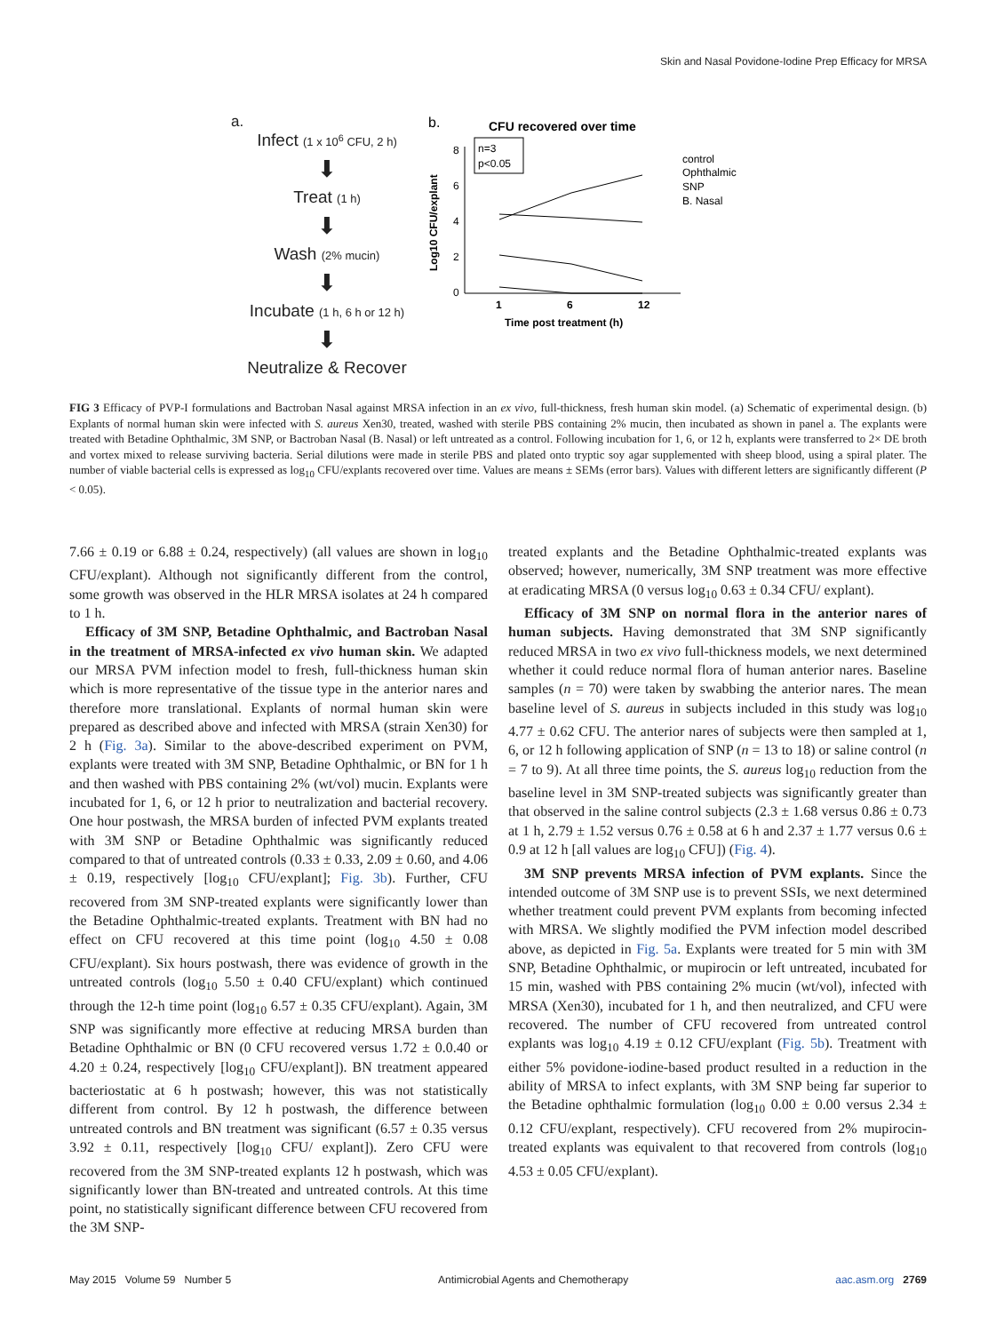Skin and Nasal Povidone-Iodine Prep Efficacy for MRSA
a.
Infect (1 x 10<sup>6</sup> CFU, 2 h)
⬇
Treat (1 h)
⬇
Wash (2% mucin)
⬇
Incubate (1 h, 6 h or 12 h)
⬇
Neutralize & Recover
b.
CFU recovered over time
Log10 CFU/explant
8
6
4
2
0
1
6
12
Time post treatment (h)
n=3
p<0.05
control
Ophthalmic
SNP
B. Nasal
FIG 3 Efficacy of PVP-I formulations and Bactroban Nasal against MRSA infection in an ex vivo, full-thickness, fresh human skin model. (a) Schematic of experimental design. (b) Explants of normal human skin were infected with S. aureus Xen30, treated, washed with sterile PBS containing 2% mucin, then incubated as shown in panel a. The explants were treated with Betadine Ophthalmic, 3M SNP, or Bactroban Nasal (B. Nasal) or left untreated as a control. Following incubation for 1, 6, or 12 h, explants were transferred to 2× DE broth and vortex mixed to release surviving bacteria. Serial dilutions were made in sterile PBS and plated onto tryptic soy agar supplemented with sheep blood, using a spiral plater. The number of viable bacterial cells is expressed as log<sub>10</sub> CFU/explants recovered over time. Values are means ± SEMs (error bars). Values with different letters are significantly different (P < 0.05).
7.66 ± 0.19 or 6.88 ± 0.24, respectively) (all values are shown in log<sub>10</sub> CFU/explant). Although not significantly different from the control, some growth was observed in the HLR MRSA isolates at 24 h compared to 1 h.
Efficacy of 3M SNP, Betadine Ophthalmic, and Bactroban Nasal in the treatment of MRSA-infected ex vivo human skin. We adapted our MRSA PVM infection model to fresh, full-thickness human skin which is more representative of the tissue type in the anterior nares and therefore more translational. Explants of normal human skin were prepared as described above and infected with MRSA (strain Xen30) for 2 h (Fig. 3a). Similar to the above-described experiment on PVM, explants were treated with 3M SNP, Betadine Ophthalmic, or BN for 1 h and then washed with PBS containing 2% (wt/vol) mucin. Explants were incubated for 1, 6, or 12 h prior to neutralization and bacterial recovery. One hour postwash, the MRSA burden of infected PVM explants treated with 3M SNP or Betadine Ophthalmic was significantly reduced compared to that of untreated controls (0.33 ± 0.33, 2.09 ± 0.60, and 4.06 ± 0.19, respectively [log<sub>10</sub> CFU/explant]; Fig. 3b). Further, CFU recovered from 3M SNP-treated explants were significantly lower than the Betadine Ophthalmic-treated explants. Treatment with BN had no effect on CFU recovered at this time point (log<sub>10</sub> 4.50 ± 0.08 CFU/explant). Six hours postwash, there was evidence of growth in the untreated controls (log<sub>10</sub> 5.50 ± 0.40 CFU/explant) which continued through the 12-h time point (log<sub>10</sub> 6.57 ± 0.35 CFU/explant). Again, 3M SNP was significantly more effective at reducing MRSA burden than Betadine Ophthalmic or BN (0 CFU recovered versus 1.72 ± 0.0.40 or 4.20 ± 0.24, respectively [log<sub>10</sub> CFU/explant]). BN treatment appeared bacteriostatic at 6 h postwash; however, this was not statistically different from control. By 12 h postwash, the difference between untreated controls and BN treatment was significant (6.57 ± 0.35 versus 3.92 ± 0.11, respectively [log<sub>10</sub> CFU/ explant]). Zero CFU were recovered from the 3M SNP-treated explants 12 h postwash, which was significantly lower than BN-treated and untreated controls. At this time point, no statistically significant difference between CFU recovered from the 3M SNP-
treated explants and the Betadine Ophthalmic-treated explants was observed; however, numerically, 3M SNP treatment was more effective at eradicating MRSA (0 versus log<sub>10</sub> 0.63 ± 0.34 CFU/ explant).
Efficacy of 3M SNP on normal flora in the anterior nares of human subjects. Having demonstrated that 3M SNP significantly reduced MRSA in two ex vivo full-thickness models, we next determined whether it could reduce normal flora of human anterior nares. Baseline samples (n = 70) were taken by swabbing the anterior nares. The mean baseline level of S. aureus in subjects included in this study was log<sub>10</sub> 4.77 ± 0.62 CFU. The anterior nares of subjects were then sampled at 1, 6, or 12 h following application of SNP (n = 13 to 18) or saline control (n = 7 to 9). At all three time points, the S. aureus log<sub>10</sub> reduction from the baseline level in 3M SNP-treated subjects was significantly greater than that observed in the saline control subjects (2.3 ± 1.68 versus 0.86 ± 0.73 at 1 h, 2.79 ± 1.52 versus 0.76 ± 0.58 at 6 h and 2.37 ± 1.77 versus 0.6 ± 0.9 at 12 h [all values are log<sub>10</sub> CFU]) (Fig. 4).
3M SNP prevents MRSA infection of PVM explants. Since the intended outcome of 3M SNP use is to prevent SSIs, we next determined whether treatment could prevent PVM explants from becoming infected with MRSA. We slightly modified the PVM infection model described above, as depicted in Fig. 5a. Explants were treated for 5 min with 3M SNP, Betadine Ophthalmic, or mupirocin or left untreated, incubated for 15 min, washed with PBS containing 2% mucin (wt/vol), infected with MRSA (Xen30), incubated for 1 h, and then neutralized, and CFU were recovered. The number of CFU recovered from untreated control explants was log<sub>10</sub> 4.19 ± 0.12 CFU/explant (Fig. 5b). Treatment with either 5% povidone-iodine-based product resulted in a reduction in the ability of MRSA to infect explants, with 3M SNP being far superior to the Betadine ophthalmic formulation (log<sub>10</sub> 0.00 ± 0.00 versus 2.34 ± 0.12 CFU/explant, respectively). CFU recovered from 2% mupirocin-treated explants was equivalent to that recovered from controls (log<sub>10</sub> 4.53 ± 0.05 CFU/explant).
May 2015 Volume 59 Number 5 Antimicrobial Agents and Chemotherapy aac.asm.org 2769